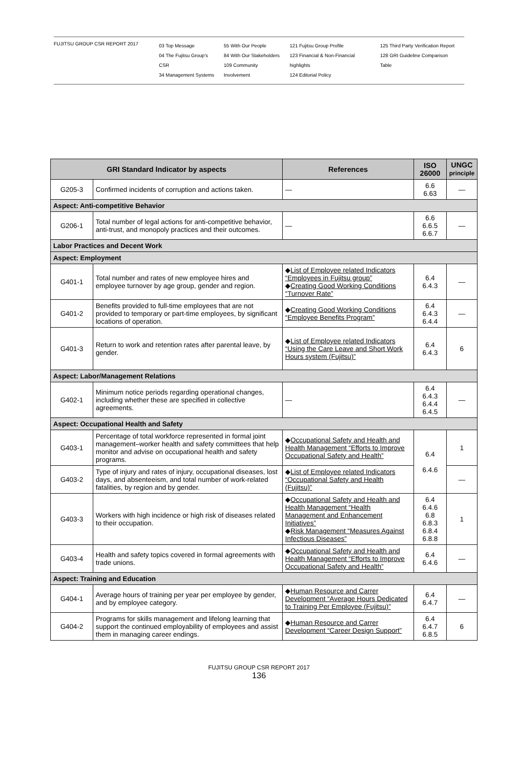FUJITSU GROUP CSR REPORT 2017
03 Top Message
04 The Fujitsu Group's CSR
34 Management Systems
55 With Our People
84 With Our Stakeholders
109 Community Involvement
121 Fujitsu Group Profile
123 Financial & Non-Financial highlights
124 Editorial Policy
125 Third Party Verification Report
128 GRI Guideline Comparison Table
| GRI Standard Indicator by aspects | | References | ISO 26000 | UNGC principle |
| --- | --- | --- | --- | --- |
| G205-3 | Confirmed incidents of corruption and actions taken. | — | 6.6 6.63 | — |
| Aspect: Anti-competitive Behavior | | | | |
| G206-1 | Total number of legal actions for anti-competitive behavior, anti-trust, and monopoly practices and their outcomes. | — | 6.6 6.6.5 6.6.7 | — |
| Labor Practices and Decent Work | | | | |
| Aspect: Employment | | | | |
| G401-1 | Total number and rates of new employee hires and employee turnover by age group, gender and region. | ◆ List of Employee related Indicators “Employees in Fujitsu group” ◆ Creating Good Working Conditions “Turnover Rate” | 6.4 6.4.3 | — |
| G401-2 | Benefits provided to full-time employees that are not provided to temporary or part-time employees, by significant locations of operation. | ◆ Creating Good Working Conditions “Employee Benefits Program” | 6.4 6.4.3 6.4.4 | — |
| G401-3 | Return to work and retention rates after parental leave, by gender. | ◆ List of Employee related Indicators “Using the Care Leave and Short Work Hours system (Fujitsu)” | 6.4 6.4.3 | 6 |
| Aspect: Labor/Management Relations | | | | |
| G402-1 | Minimum notice periods regarding operational changes, including whether these are specified in collective agreements. | — | 6.4 6.4.3 6.4.4 6.4.5 | — |
| Aspect: Occupational Health and Safety | | | | |
| G403-1 | Percentage of total workforce represented in formal joint management–worker health and safety committees that help monitor and advise on occupational health and safety programs. | ◆ Occupational Safety and Health and Health Management “Efforts to Improve Occupational Safety and Health” | 6.4 6.4.6 | 1 |
| G403-2 | Type of injury and rates of injury, occupational diseases, lost days, and absenteeism, and total number of work-related fatalities, by region and by gender. | ◆ List of Employee related Indicators “Occupational Safety and Health (Fujitsu)” | | — |
| G403-3 | Workers with high incidence or high risk of diseases related to their occupation. | ◆ Occupational Safety and Health and Health Management “Health Management and Enhancement Initiatives” ◆ Risk Management “Measures Against Infectious Diseases” | 6.4 6.4.6 6.8 6.8.3 6.8.4 6.8.8 | 1 |
| G403-4 | Health and safety topics covered in formal agreements with trade unions. | ◆ Occupational Safety and Health and Health Management “Efforts to Improve Occupational Safety and Health” | 6.4 6.4.6 | — |
| Aspect: Training and Education | | | | |
| G404-1 | Average hours of training per year per employee by gender, and by employee category. | ◆ Human Resource and Carrer Development “Average Hours Dedicated to Training Per Employee (Fujitsu)” | 6.4 6.4.7 | — |
| G404-2 | Programs for skills management and lifelong learning that support the continued employability of employees and assist them in managing career endings. | ◆ Human Resource and Carrer Development “Career Design Support” | 6.4 6.4.7 6.8.5 | 6 |
FUJITSU GROUP CSR REPORT 2017
136